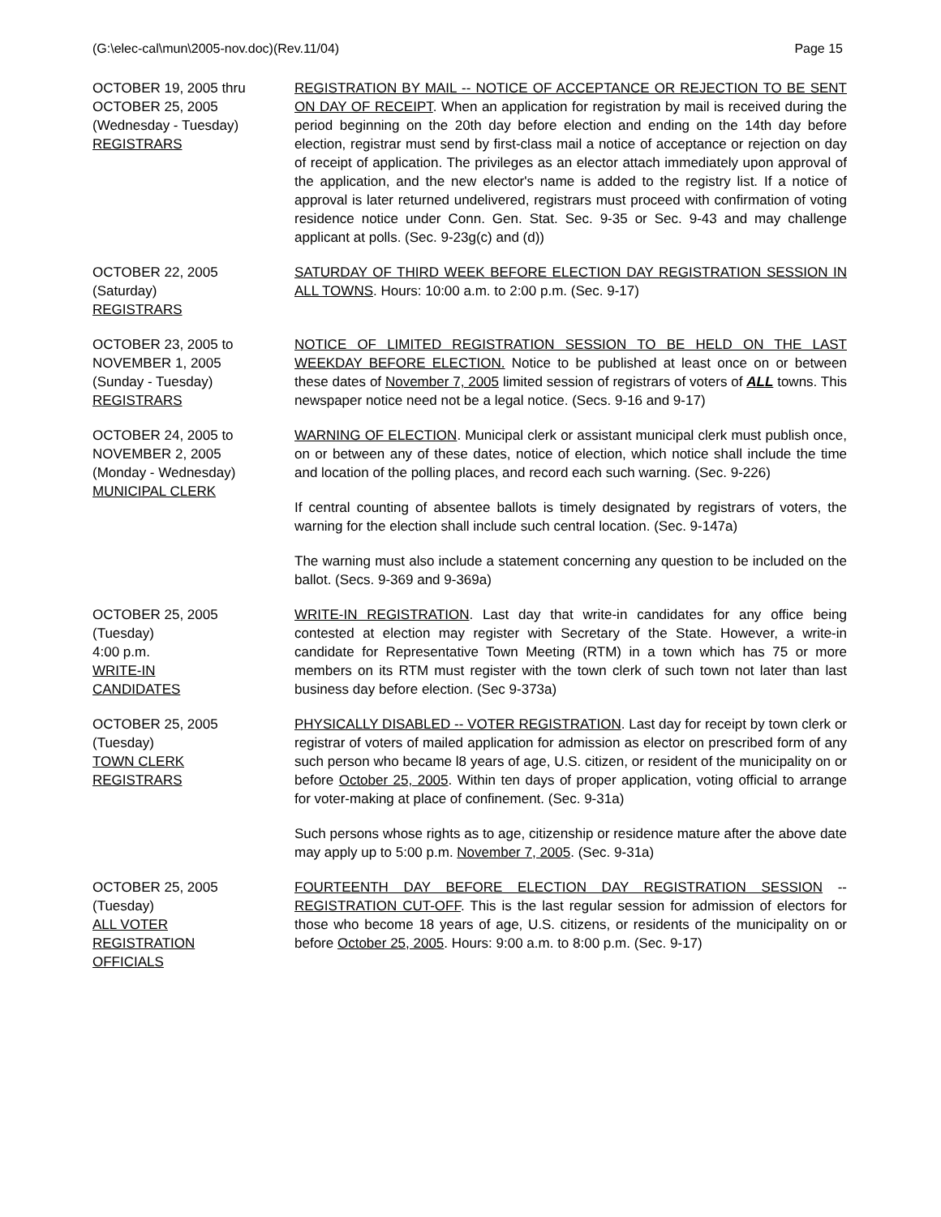(G:\elec-cal\mun\2005-nov.doc)(Rev.11/04) Page 15
OCTOBER 19, 2005 thru
OCTOBER 25, 2005
(Wednesday - Tuesday)
REGISTRARS
REGISTRATION BY MAIL -- NOTICE OF ACCEPTANCE OR REJECTION TO BE SENT ON DAY OF RECEIPT. When an application for registration by mail is received during the period beginning on the 20th day before election and ending on the 14th day before election, registrar must send by first-class mail a notice of acceptance or rejection on day of receipt of application. The privileges as an elector attach immediately upon approval of the application, and the new elector's name is added to the registry list. If a notice of approval is later returned undelivered, registrars must proceed with confirmation of voting residence notice under Conn. Gen. Stat. Sec. 9-35 or Sec. 9-43 and may challenge applicant at polls. (Sec. 9-23g(c) and (d))
OCTOBER 22, 2005
(Saturday)
REGISTRARS
SATURDAY OF THIRD WEEK BEFORE ELECTION DAY REGISTRATION SESSION IN ALL TOWNS. Hours: 10:00 a.m. to 2:00 p.m. (Sec. 9-17)
OCTOBER 23, 2005 to
NOVEMBER 1, 2005
(Sunday - Tuesday)
REGISTRARS
NOTICE OF LIMITED REGISTRATION SESSION TO BE HELD ON THE LAST WEEKDAY BEFORE ELECTION. Notice to be published at least once on or between these dates of November 7, 2005 limited session of registrars of voters of ALL towns. This newspaper notice need not be a legal notice. (Secs. 9-16 and 9-17)
OCTOBER 24, 2005 to
NOVEMBER 2, 2005
(Monday - Wednesday)
MUNICIPAL CLERK
WARNING OF ELECTION. Municipal clerk or assistant municipal clerk must publish once, on or between any of these dates, notice of election, which notice shall include the time and location of the polling places, and record each such warning. (Sec. 9-226)
If central counting of absentee ballots is timely designated by registrars of voters, the warning for the election shall include such central location. (Sec. 9-147a)
The warning must also include a statement concerning any question to be included on the ballot. (Secs. 9-369 and 9-369a)
OCTOBER 25, 2005
(Tuesday)
4:00 p.m.
WRITE-IN
CANDIDATES
WRITE-IN REGISTRATION. Last day that write-in candidates for any office being contested at election may register with Secretary of the State. However, a write-in candidate for Representative Town Meeting (RTM) in a town which has 75 or more members on its RTM must register with the town clerk of such town not later than last business day before election. (Sec 9-373a)
OCTOBER 25, 2005
(Tuesday)
TOWN CLERK
REGISTRARS
PHYSICALLY DISABLED -- VOTER REGISTRATION. Last day for receipt by town clerk or registrar of voters of mailed application for admission as elector on prescribed form of any such person who became l8 years of age, U.S. citizen, or resident of the municipality on or before October 25, 2005. Within ten days of proper application, voting official to arrange for voter-making at place of confinement. (Sec. 9-31a)
Such persons whose rights as to age, citizenship or residence mature after the above date may apply up to 5:00 p.m. November 7, 2005. (Sec. 9-31a)
OCTOBER 25, 2005
(Tuesday)
ALL VOTER
REGISTRATION
OFFICIALS
FOURTEENTH DAY BEFORE ELECTION DAY REGISTRATION SESSION -- REGISTRATION CUT-OFF. This is the last regular session for admission of electors for those who become 18 years of age, U.S. citizens, or residents of the municipality on or before October 25, 2005. Hours: 9:00 a.m. to 8:00 p.m. (Sec. 9-17)